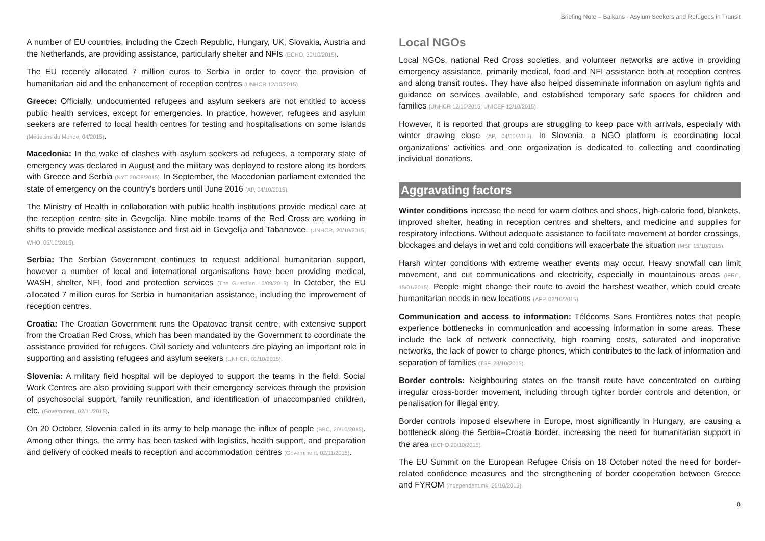Briefing Note – Balkans - Asylum Seekers and Refugees in Transit
A number of EU countries, including the Czech Republic, Hungary, UK, Slovakia, Austria and the Netherlands, are providing assistance, particularly shelter and NFIs (ECHO, 30/10/2015).
The EU recently allocated 7 million euros to Serbia in order to cover the provision of humanitarian aid and the enhancement of reception centres (UNHCR 12/10/2015).
Greece: Officially, undocumented refugees and asylum seekers are not entitled to access public health services, except for emergencies. In practice, however, refugees and asylum seekers are referred to local health centres for testing and hospitalisations on some islands (Médecins du Monde, 04/2015).
Macedonia: In the wake of clashes with asylum seekers ad refugees, a temporary state of emergency was declared in August and the military was deployed to restore along its borders with Greece and Serbia (NYT 20/08/2015). In September, the Macedonian parliament extended the state of emergency on the country's borders until June 2016 (AP, 04/10/2015).
The Ministry of Health in collaboration with public health institutions provide medical care at the reception centre site in Gevgelija. Nine mobile teams of the Red Cross are working in shifts to provide medical assistance and first aid in Gevgelija and Tabanovce. (UNHCR, 20/10/2015; WHO, 05/10/2015).
Serbia: The Serbian Government continues to request additional humanitarian support, however a number of local and international organisations have been providing medical, WASH, shelter, NFI, food and protection services (The Guardian 15/09/2015). In October, the EU allocated 7 million euros for Serbia in humanitarian assistance, including the improvement of reception centres.
Croatia: The Croatian Government runs the Opatovac transit centre, with extensive support from the Croatian Red Cross, which has been mandated by the Government to coordinate the assistance provided for refugees. Civil society and volunteers are playing an important role in supporting and assisting refugees and asylum seekers (UNHCR, 01/10/2015).
Slovenia: A military field hospital will be deployed to support the teams in the field. Social Work Centres are also providing support with their emergency services through the provision of psychosocial support, family reunification, and identification of unaccompanied children, etc. (Government, 02/11/2015).
On 20 October, Slovenia called in its army to help manage the influx of people (BBC, 20/10/2015). Among other things, the army has been tasked with logistics, health support, and preparation and delivery of cooked meals to reception and accommodation centres (Government, 02/11/2015).
Local NGOs
Local NGOs, national Red Cross societies, and volunteer networks are active in providing emergency assistance, primarily medical, food and NFI assistance both at reception centres and along transit routes. They have also helped disseminate information on asylum rights and guidance on services available, and established temporary safe spaces for children and families (UNHCR 12/10/2015; UNICEF 12/10/2015).
However, it is reported that groups are struggling to keep pace with arrivals, especially with winter drawing close (AP, 04/10/2015). In Slovenia, a NGO platform is coordinating local organizations’ activities and one organization is dedicated to collecting and coordinating individual donations.
Aggravating factors
Winter conditions increase the need for warm clothes and shoes, high-calorie food, blankets, improved shelter, heating in reception centres and shelters, and medicine and supplies for respiratory infections. Without adequate assistance to facilitate movement at border crossings, blockages and delays in wet and cold conditions will exacerbate the situation (MSF 15/10/2015).
Harsh winter conditions with extreme weather events may occur. Heavy snowfall can limit movement, and cut communications and electricity, especially in mountainous areas (IFRC, 15/01/2015). People might change their route to avoid the harshest weather, which could create humanitarian needs in new locations (AFP, 02/10/2015).
Communication and access to information: Télécoms Sans Frontières notes that people experience bottlenecks in communication and accessing information in some areas. These include the lack of network connectivity, high roaming costs, saturated and inoperative networks, the lack of power to charge phones, which contributes to the lack of information and separation of families (TSF, 28/10(2015).
Border controls: Neighbouring states on the transit route have concentrated on curbing irregular cross-border movement, including through tighter border controls and detention, or penalisation for illegal entry.
Border controls imposed elsewhere in Europe, most significantly in Hungary, are causing a bottleneck along the Serbia–Croatia border, increasing the need for humanitarian support in the area (ECHO 20/10/2015).
The EU Summit on the European Refugee Crisis on 18 October noted the need for border-related confidence measures and the strengthening of border cooperation between Greece and FYROM (independent.mk, 26/10/2015).
8